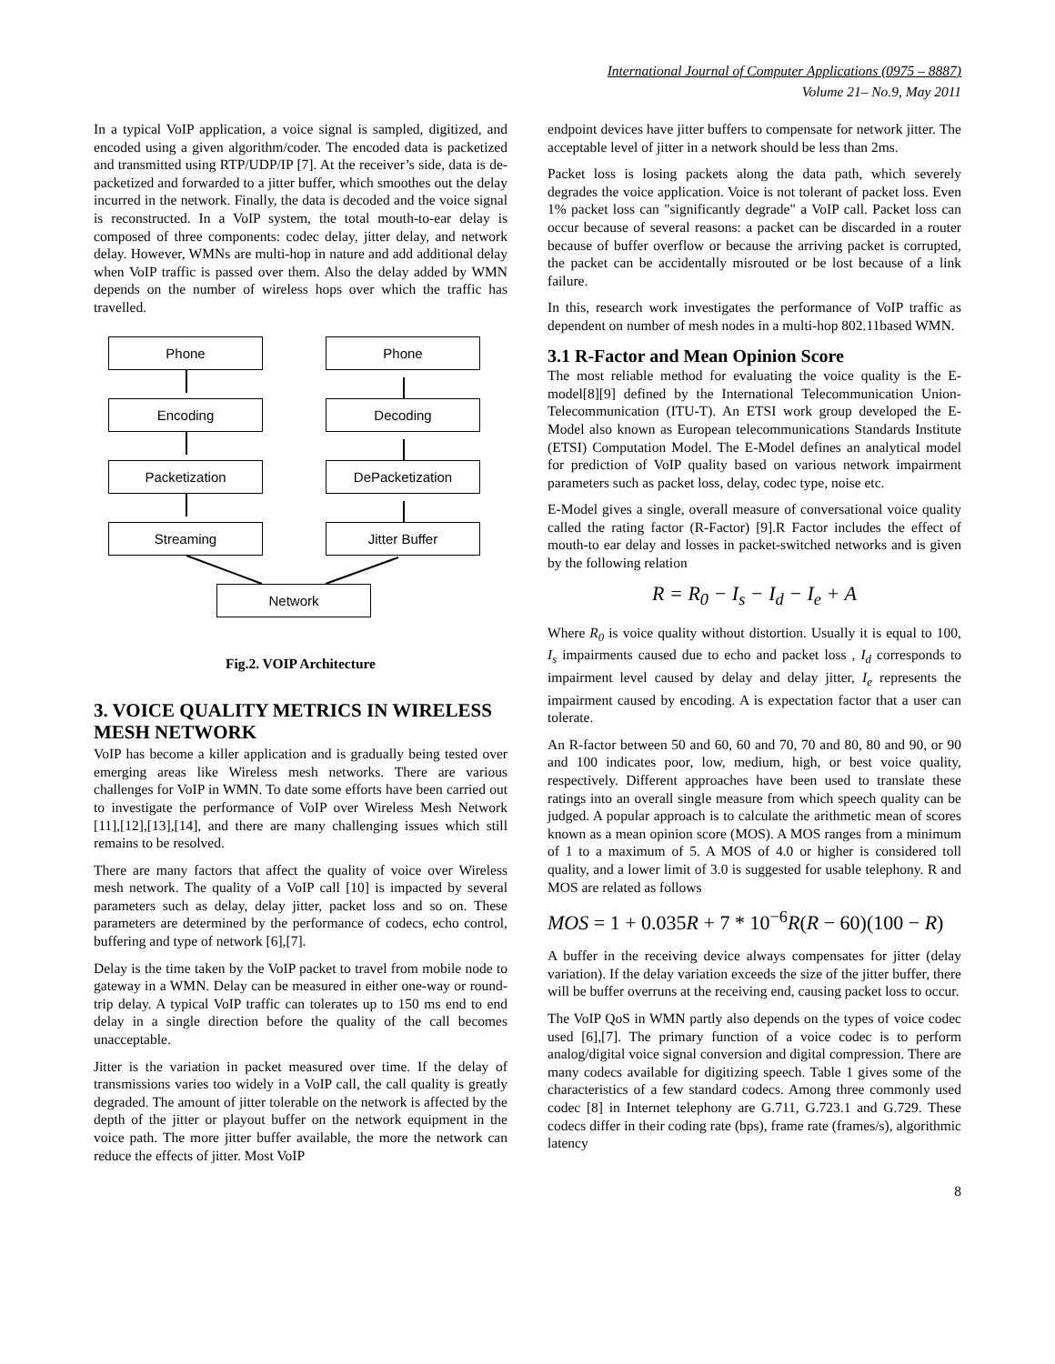International Journal of Computer Applications (0975 – 8887)
Volume 21– No.9, May 2011
In a typical VoIP application, a voice signal is sampled, digitized, and encoded using a given algorithm/coder. The encoded data is packetized and transmitted using RTP/UDP/IP [7]. At the receiver’s side, data is de-packetized and forwarded to a jitter buffer, which smoothes out the delay incurred in the network. Finally, the data is decoded and the voice signal is reconstructed. In a VoIP system, the total mouth-to-ear delay is composed of three components: codec delay, jitter delay, and network delay. However, WMNs are multi-hop in nature and add additional delay when VoIP traffic is passed over them. Also the delay added by WMN depends on the number of wireless hops over which the traffic has travelled.
Phone Phone
Encoding Decoding
Packetization DePacketization
Streaming Jitter Buffer
Network
Fig.2. VOIP Architecture
3. VOICE QUALITY METRICS IN WIRELESS MESH NETWORK
VoIP has become a killer application and is gradually being tested over emerging areas like Wireless mesh networks. There are various challenges for VoIP in WMN. To date some efforts have been carried out to investigate the performance of VoIP over Wireless Mesh Network [11],[12],[13],[14], and there are many challenging issues which still remains to be resolved.
There are many factors that affect the quality of voice over Wireless mesh network. The quality of a VoIP call [10] is impacted by several parameters such as delay, delay jitter, packet loss and so on. These parameters are determined by the performance of codecs, echo control, buffering and type of network [6],[7].
Delay is the time taken by the VoIP packet to travel from mobile node to gateway in a WMN. Delay can be measured in either one-way or round-trip delay. A typical VoIP traffic can tolerates up to 150 ms end to end delay in a single direction before the quality of the call becomes unacceptable.
Jitter is the variation in packet measured over time. If the delay of transmissions varies too widely in a VoIP call, the call quality is greatly degraded. The amount of jitter tolerable on the network is affected by the depth of the jitter or playout buffer on the network equipment in the voice path. The more jitter buffer available, the more the network can reduce the effects of jitter. Most VoIP
endpoint devices have jitter buffers to compensate for network jitter. The acceptable level of jitter in a network should be less than 2ms.
Packet loss is losing packets along the data path, which severely degrades the voice application. Voice is not tolerant of packet loss. Even 1% packet loss can "significantly degrade" a VoIP call. Packet loss can occur because of several reasons: a packet can be discarded in a router because of buffer overflow or because the arriving packet is corrupted, the packet can be accidentally misrouted or be lost because of a link failure.
In this, research work investigates the performance of VoIP traffic as dependent on number of mesh nodes in a multi-hop 802.11based WMN.
3.1 R-Factor and Mean Opinion Score
The most reliable method for evaluating the voice quality is the E-model[8][9] defined by the International Telecommunication Union-Telecommunication (ITU-T). An ETSI work group developed the E-Model also known as European telecommunications Standards Institute (ETSI) Computation Model. The E-Model defines an analytical model for prediction of VoIP quality based on various network impairment parameters such as packet loss, delay, codec type, noise etc.
E-Model gives a single, overall measure of conversational voice quality called the rating factor (R-Factor) [9].R Factor includes the effect of mouth-to ear delay and losses in packet-switched networks and is given by the following relation
R = R<sub>0</sub> − I<sub>s</sub> − I<sub>d</sub> − I<sub>e</sub> + A
Where R<sub>0</sub> is voice quality without distortion. Usually it is equal to 100, I<sub>s</sub> impairments caused due to echo and packet loss , I<sub>d</sub> corresponds to impairment level caused by delay and delay jitter, I<sub>e</sub> represents the impairment caused by encoding. A is expectation factor that a user can tolerate.
An R-factor between 50 and 60, 60 and 70, 70 and 80, 80 and 90, or 90 and 100 indicates poor, low, medium, high, or best voice quality, respectively. Different approaches have been used to translate these ratings into an overall single measure from which speech quality can be judged. A popular approach is to calculate the arithmetic mean of scores known as a mean opinion score (MOS). A MOS ranges from a minimum of 1 to a maximum of 5. A MOS of 4.0 or higher is considered toll quality, and a lower limit of 3.0 is suggested for usable telephony. R and MOS are related as follows
MOS = 1 + 0.035R + 7 * 10<sup>−6</sup>R(R − 60)(100 − R)
A buffer in the receiving device always compensates for jitter (delay variation). If the delay variation exceeds the size of the jitter buffer, there will be buffer overruns at the receiving end, causing packet loss to occur.
The VoIP QoS in WMN partly also depends on the types of voice codec used [6],[7]. The primary function of a voice codec is to perform analog/digital voice signal conversion and digital compression. There are many codecs available for digitizing speech. Table 1 gives some of the characteristics of a few standard codecs. Among three commonly used codec [8] in Internet telephony are G.711, G.723.1 and G.729. These codecs differ in their coding rate (bps), frame rate (frames/s), algorithmic latency
8